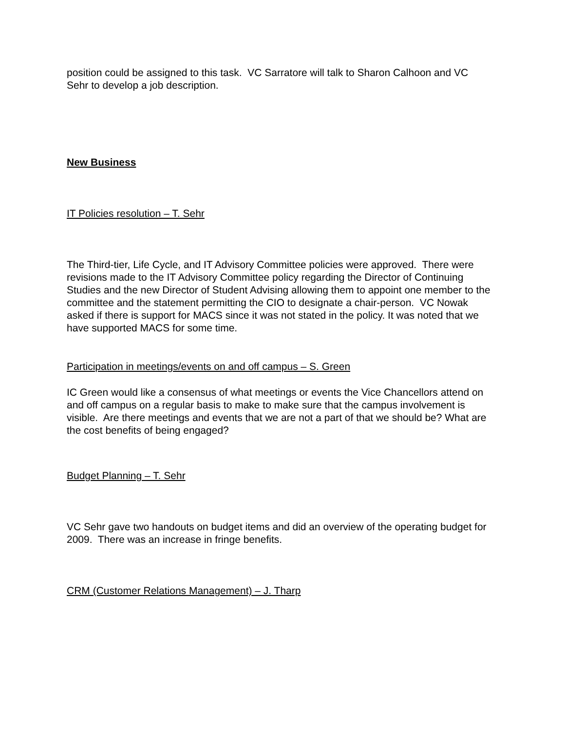position could be assigned to this task. VC Sarratore will talk to Sharon Calhoon and VC Sehr to develop a job description.
New Business
IT Policies resolution – T. Sehr
The Third-tier, Life Cycle, and IT Advisory Committee policies were approved. There were revisions made to the IT Advisory Committee policy regarding the Director of Continuing Studies and the new Director of Student Advising allowing them to appoint one member to the committee and the statement permitting the CIO to designate a chair-person. VC Nowak asked if there is support for MACS since it was not stated in the policy. It was noted that we have supported MACS for some time.
Participation in meetings/events on and off campus – S. Green
IC Green would like a consensus of what meetings or events the Vice Chancellors attend on and off campus on a regular basis to make to make sure that the campus involvement is visible. Are there meetings and events that we are not a part of that we should be? What are the cost benefits of being engaged?
Budget Planning – T. Sehr
VC Sehr gave two handouts on budget items and did an overview of the operating budget for 2009. There was an increase in fringe benefits.
CRM (Customer Relations Management) – J. Tharp